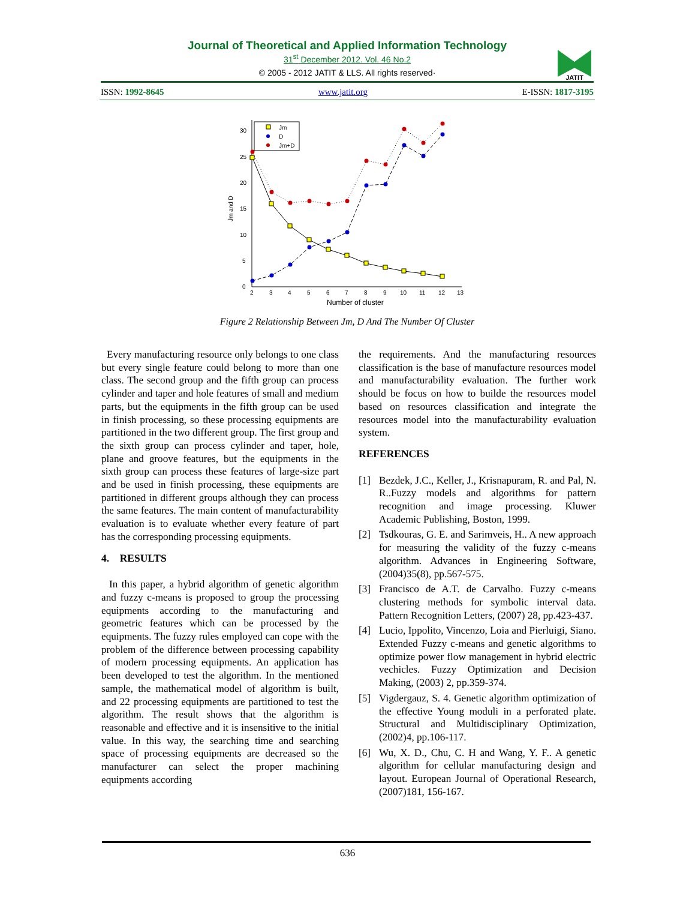Journal of Theoretical and Applied Information Technology
31<sup>st</sup> December 2012. Vol. 46 No.2
© 2005 - 2012 JATIT & LLS. All rights reserved·
JATIT
ISSN: 1992-8645 www.jatit.org E-ISSN: 1817-3195
Jm and D
0
5
10
15
20
25
30
2
3
4
5
6
7
8
9
10
11
12
13
Number of cluster
Jm
D
Jm+D
Figure 2 Relationship Between Jm, D And The Number Of Cluster
Every manufacturing resource only belongs to one class but every single feature could belong to more than one class. The second group and the fifth group can process cylinder and taper and hole features of small and medium parts, but the equipments in the fifth group can be used in finish processing, so these processing equipments are partitioned in the two different group. The first group and the sixth group can process cylinder and taper, hole, plane and groove features, but the equipments in the sixth group can process these features of large-size part and be used in finish processing, these equipments are partitioned in different groups although they can process the same features. The main content of manufacturability evaluation is to evaluate whether every feature of part has the corresponding processing equipments.
4. RESULTS
In this paper, a hybrid algorithm of genetic algorithm and fuzzy c-means is proposed to group the processing equipments according to the manufacturing and geometric features which can be processed by the equipments. The fuzzy rules employed can cope with the problem of the difference between processing capability of modern processing equipments. An application has been developed to test the algorithm. In the mentioned sample, the mathematical model of algorithm is built, and 22 processing equipments are partitioned to test the algorithm. The result shows that the algorithm is reasonable and effective and it is insensitive to the initial value. In this way, the searching time and searching space of processing equipments are decreased so the manufacturer can select the proper machining equipments according
the requirements. And the manufacturing resources classification is the base of manufacture resources model and manufacturability evaluation. The further work should be focus on how to builde the resources model based on resources classification and integrate the resources model into the manufacturability evaluation system.
REFERENCES
[1] Bezdek, J.C., Keller, J., Krisnapuram, R. and Pal, N. R..Fuzzy models and algorithms for pattern recognition and image processing. Kluwer Academic Publishing, Boston, 1999.
[2] Tsdkouras, G. E. and Sarimveis, H.. A new approach for measuring the validity of the fuzzy c-means algorithm. Advances in Engineering Software, (2004)35(8), pp.567-575.
[3] Francisco de A.T. de Carvalho. Fuzzy c-means clustering methods for symbolic interval data. Pattern Recognition Letters, (2007) 28, pp.423-437.
[4] Lucio, Ippolito, Vincenzo, Loia and Pierluigi, Siano. Extended Fuzzy c-means and genetic algorithms to optimize power flow management in hybrid electric vechicles. Fuzzy Optimization and Decision Making, (2003) 2, pp.359-374.
[5] Vigdergauz, S. 4. Genetic algorithm optimization of the effective Young moduli in a perforated plate. Structural and Multidisciplinary Optimization, (2002)4, pp.106-117.
[6] Wu, X. D., Chu, C. H and Wang, Y. F.. A genetic algorithm for cellular manufacturing design and layout. European Journal of Operational Research, (2007)181, 156-167.
636